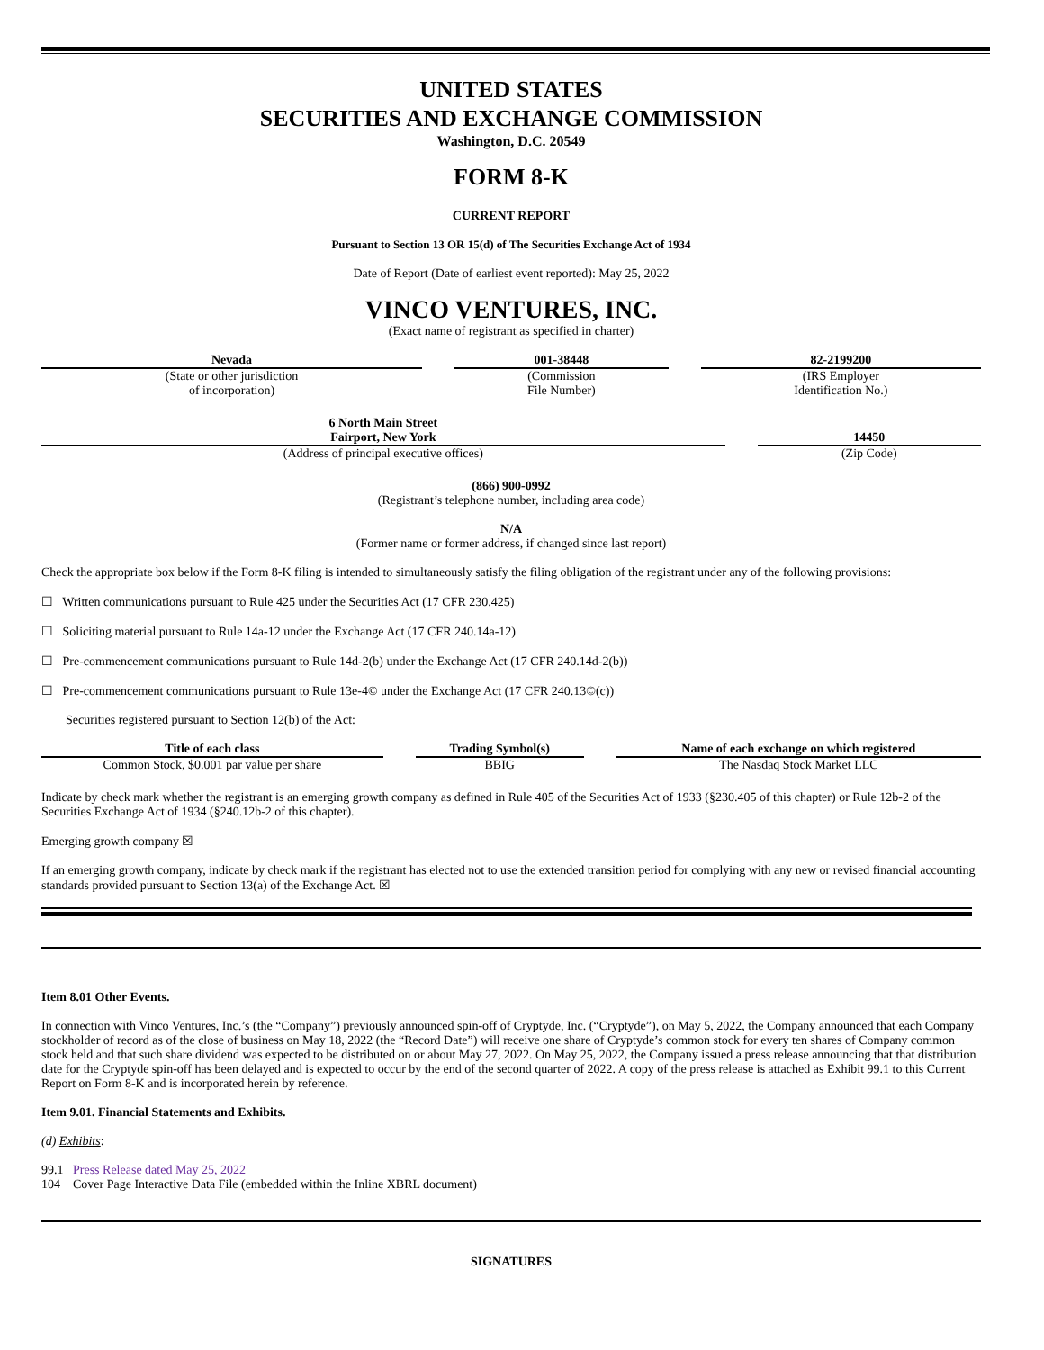UNITED STATES
SECURITIES AND EXCHANGE COMMISSION
Washington, D.C. 20549
FORM 8-K
CURRENT REPORT
Pursuant to Section 13 OR 15(d) of The Securities Exchange Act of 1934
Date of Report (Date of earliest event reported): May 25, 2022
VINCO VENTURES, INC.
(Exact name of registrant as specified in charter)
| Nevada | | 001-38448 | | 82-2199200 |
| (State or other jurisdiction of incorporation) | | (Commission File Number) | | (IRS Employer Identification No.) |
| 6 North Main Street Fairport, New York | | 14450 |
| (Address of principal executive offices) | | (Zip Code) |
(866) 900-0992
(Registrant’s telephone number, including area code)
N/A
(Former name or former address, if changed since last report)
Check the appropriate box below if the Form 8-K filing is intended to simultaneously satisfy the filing obligation of the registrant under any of the following provisions:
☐ Written communications pursuant to Rule 425 under the Securities Act (17 CFR 230.425)
☐ Soliciting material pursuant to Rule 14a-12 under the Exchange Act (17 CFR 240.14a-12)
☐ Pre-commencement communications pursuant to Rule 14d-2(b) under the Exchange Act (17 CFR 240.14d-2(b))
☐ Pre-commencement communications pursuant to Rule 13e-4© under the Exchange Act (17 CFR 240.13©(c))
Securities registered pursuant to Section 12(b) of the Act:
| Title of each class | | Trading Symbol(s) | | Name of each exchange on which registered |
| Common Stock, $0.001 par value per share | | BBIG | | The Nasdaq Stock Market LLC |
Indicate by check mark whether the registrant is an emerging growth company as defined in Rule 405 of the Securities Act of 1933 (§230.405 of this chapter) or Rule 12b-2 of the Securities Exchange Act of 1934 (§240.12b-2 of this chapter).
Emerging growth company ☒
If an emerging growth company, indicate by check mark if the registrant has elected not to use the extended transition period for complying with any new or revised financial accounting standards provided pursuant to Section 13(a) of the Exchange Act. ☒
Item 8.01 Other Events.
In connection with Vinco Ventures, Inc.’s (the “Company”) previously announced spin-off of Cryptyde, Inc. (“Cryptyde”), on May 5, 2022, the Company announced that each Company stockholder of record as of the close of business on May 18, 2022 (the “Record Date”) will receive one share of Cryptyde’s common stock for every ten shares of Company common stock held and that such share dividend was expected to be distributed on or about May 27, 2022. On May 25, 2022, the Company issued a press release announcing that that distribution date for the Cryptyde spin-off has been delayed and is expected to occur by the end of the second quarter of 2022. A copy of the press release is attached as Exhibit 99.1 to this Current Report on Form 8-K and is incorporated herein by reference.
Item 9.01. Financial Statements and Exhibits.
(d) Exhibits:
99.1 Press Release dated May 25, 2022
104 Cover Page Interactive Data File (embedded within the Inline XBRL document)
SIGNATURES